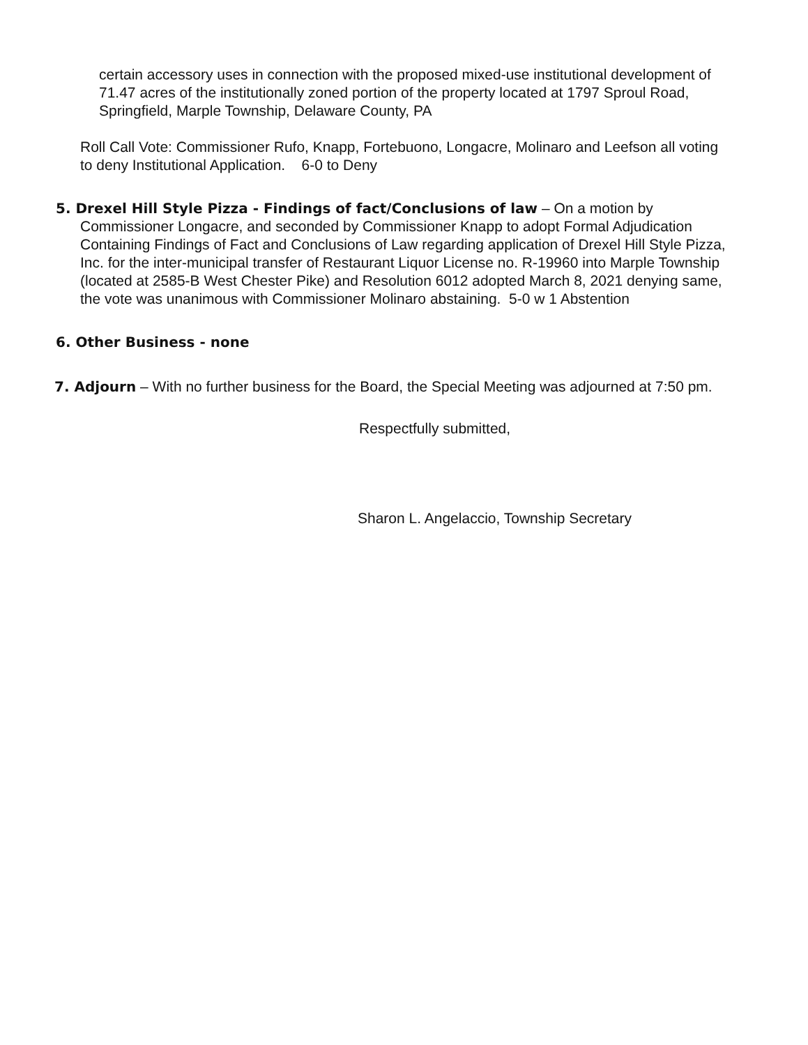certain accessory uses in connection with the proposed mixed-use institutional development of 71.47 acres of the institutionally zoned portion of the property located at 1797 Sproul Road, Springfield, Marple Township, Delaware County, PA
Roll Call Vote: Commissioner Rufo, Knapp, Fortebuono, Longacre, Molinaro and Leefson all voting to deny Institutional Application. 6-0 to Deny
5. Drexel Hill Style Pizza - Findings of fact/Conclusions of law – On a motion by Commissioner Longacre, and seconded by Commissioner Knapp to adopt Formal Adjudication Containing Findings of Fact and Conclusions of Law regarding application of Drexel Hill Style Pizza, Inc. for the inter-municipal transfer of Restaurant Liquor License no. R-19960 into Marple Township (located at 2585-B West Chester Pike) and Resolution 6012 adopted March 8, 2021 denying same, the vote was unanimous with Commissioner Molinaro abstaining. 5-0 w 1 Abstention
6. Other Business - none
7. Adjourn – With no further business for the Board, the Special Meeting was adjourned at 7:50 pm.
Respectfully submitted,
Sharon L. Angelaccio, Township Secretary